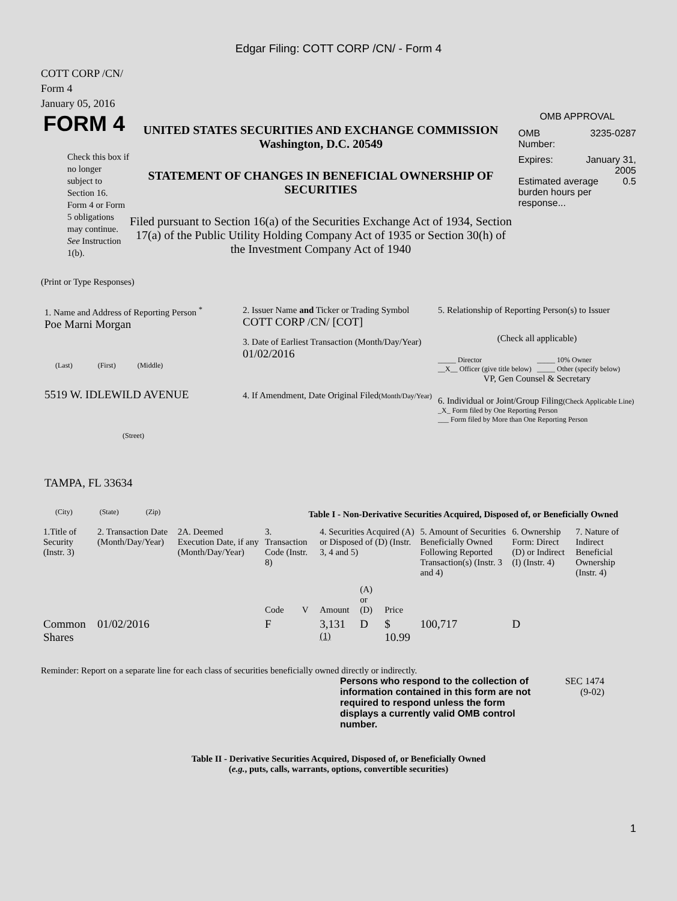Edgar Filing: COTT CORP /CN/ - Form 4
COTT CORP /CN/
Form 4
January 05, 2016
FORM 4
Check this box if no longer subject to Section 16. Form 4 or Form 5 obligations may continue. See Instruction 1(b).
UNITED STATES SECURITIES AND EXCHANGE COMMISSION
Washington, D.C. 20549
STATEMENT OF CHANGES IN BENEFICIAL OWNERSHIP OF SECURITIES
Filed pursuant to Section 16(a) of the Securities Exchange Act of 1934, Section 17(a) of the Public Utility Holding Company Act of 1935 or Section 30(h) of the Investment Company Act of 1940
OMB APPROVAL
OMB
Number: 3235-0287
Expires: January 31,
2005
Estimated average burden hours per response... 0.5
(Print or Type Responses)
1. Name and Address of Reporting Person <sup>*</sup>
Poe Marni Morgan
(Last) (First) (Middle)
5519 W. IDLEWILD AVENUE
(Street)
TAMPA, FL 33634
(City) (State) (Zip)
2. Issuer Name and Ticker or Trading Symbol
COTT CORP /CN/ [COT]
3. Date of Earliest Transaction (Month/Day/Year)
01/02/2016
4. If Amendment, Date Original Filed(Month/Day/Year)
5. Relationship of Reporting Person(s) to Issuer
(Check all applicable)
_____ Director _____ 10% Owner __X__ Officer (give title below) _____ Other (specify below)
VP, Gen Counsel & Secretary
6. Individual or Joint/Group Filing(Check Applicable Line)
_X_ Form filed by One Reporting Person
___ Form filed by More than One Reporting Person
Table I - Non-Derivative Securities Acquired, Disposed of, or Beneficially Owned
| 1.Title of Security (Instr. 3) | 2. Transaction Date (Month/Day/Year) | 2A. Deemed Execution Date, if any (Month/Day/Year) | 3. Transaction Code (Instr. 8) | | 4. Securities Acquired (A) or Disposed of (D) (Instr. 3, 4 and 5) | | | 5. Amount of Securities Beneficially Owned Following Reported Transaction(s) (Instr. 3 and 4) | 6. Ownership Form: Direct (D) or Indirect (I) (Instr. 4) | 7. Nature of Indirect Beneficial Ownership (Instr. 4) |
| --- | --- | --- | --- | --- | --- | --- | --- | --- | --- | --- |
| | | | Code | V | Amount | (A) or (D) | Price | | | |
| Common Shares | 01/02/2016 | | F | | 3,131 <sup>(1)</sup> | D | $ 10.99 | 100,717 | D | |
Reminder: Report on a separate line for each class of securities beneficially owned directly or indirectly.
Persons who respond to the collection of information contained in this form are not required to respond unless the form displays a currently valid OMB control number.
SEC 1474
(9-02)
Table II - Derivative Securities Acquired, Disposed of, or Beneficially Owned
(e.g., puts, calls, warrants, options, convertible securities)
1